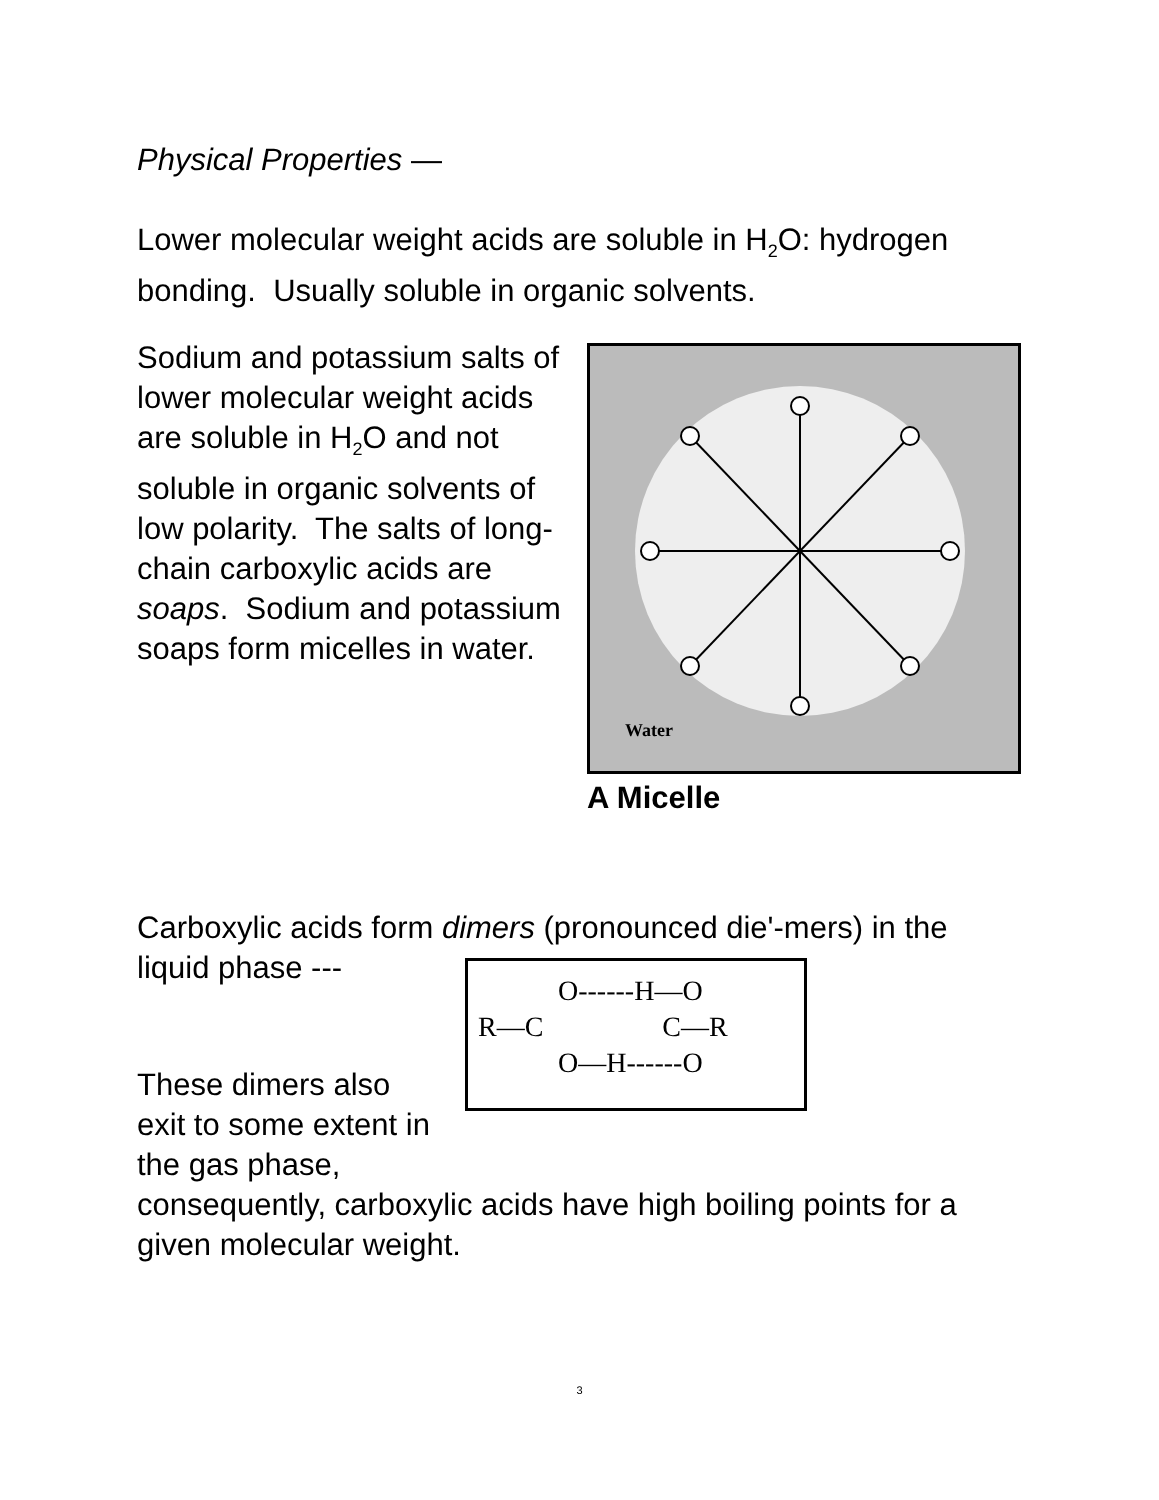Physical Properties —
Lower molecular weight acids are soluble in H<sub>2</sub>O: hydrogen bonding. Usually soluble in organic solvents.
Sodium and potassium salts of lower molecular weight acids are soluble in H<sub>2</sub>O and not soluble in organic solvents of low polarity. The salts of long-chain carboxylic acids are soaps. Sodium and potassium soaps form micelles in water.
Water
A Micelle
Carboxylic acids form dimers (pronounced die'-mers) in the liquid phase ---
O------H—O
R—C C—R
O—H------O
These dimers also exit to some extent in the gas phase,
consequently, carboxylic acids have high boiling points for a given molecular weight.
3